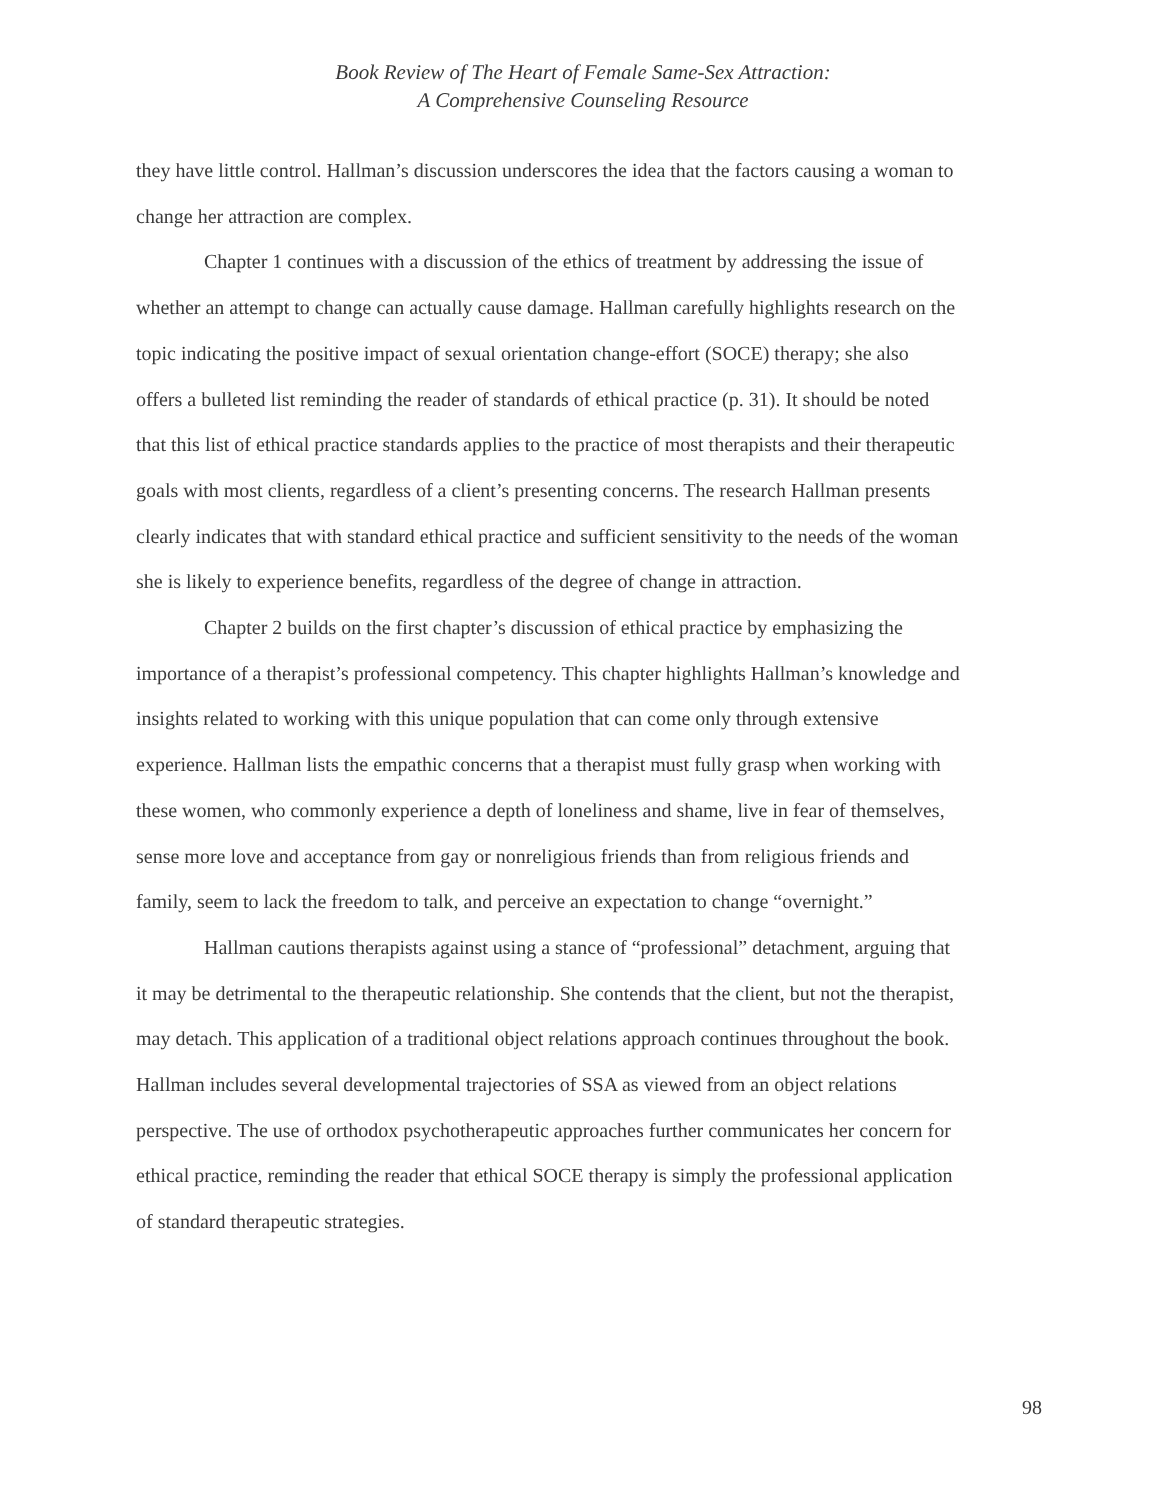Book Review of The Heart of Female Same-Sex Attraction:
A Comprehensive Counseling Resource
they have little control. Hallman’s discussion underscores the idea that the factors causing a woman to change her attraction are complex.
Chapter 1 continues with a discussion of the ethics of treatment by addressing the issue of whether an attempt to change can actually cause damage. Hallman carefully highlights research on the topic indicating the positive impact of sexual orientation change-effort (SOCE) therapy; she also offers a bulleted list reminding the reader of standards of ethical practice (p. 31). It should be noted that this list of ethical practice standards applies to the practice of most therapists and their therapeutic goals with most clients, regardless of a client’s presenting concerns. The research Hallman presents clearly indicates that with standard ethical practice and sufficient sensitivity to the needs of the woman she is likely to experience benefits, regardless of the degree of change in attraction.
Chapter 2 builds on the first chapter’s discussion of ethical practice by emphasizing the importance of a therapist’s professional competency. This chapter highlights Hallman’s knowledge and insights related to working with this unique population that can come only through extensive experience. Hallman lists the empathic concerns that a therapist must fully grasp when working with these women, who commonly experience a depth of loneliness and shame, live in fear of themselves, sense more love and acceptance from gay or nonreligious friends than from religious friends and family, seem to lack the freedom to talk, and perceive an expectation to change “overnight.”
Hallman cautions therapists against using a stance of “professional” detachment, arguing that it may be detrimental to the therapeutic relationship. She contends that the client, but not the therapist, may detach. This application of a traditional object relations approach continues throughout the book. Hallman includes several developmental trajectories of SSA as viewed from an object relations perspective. The use of orthodox psychotherapeutic approaches further communicates her concern for ethical practice, reminding the reader that ethical SOCE therapy is simply the professional application of standard therapeutic strategies.
98